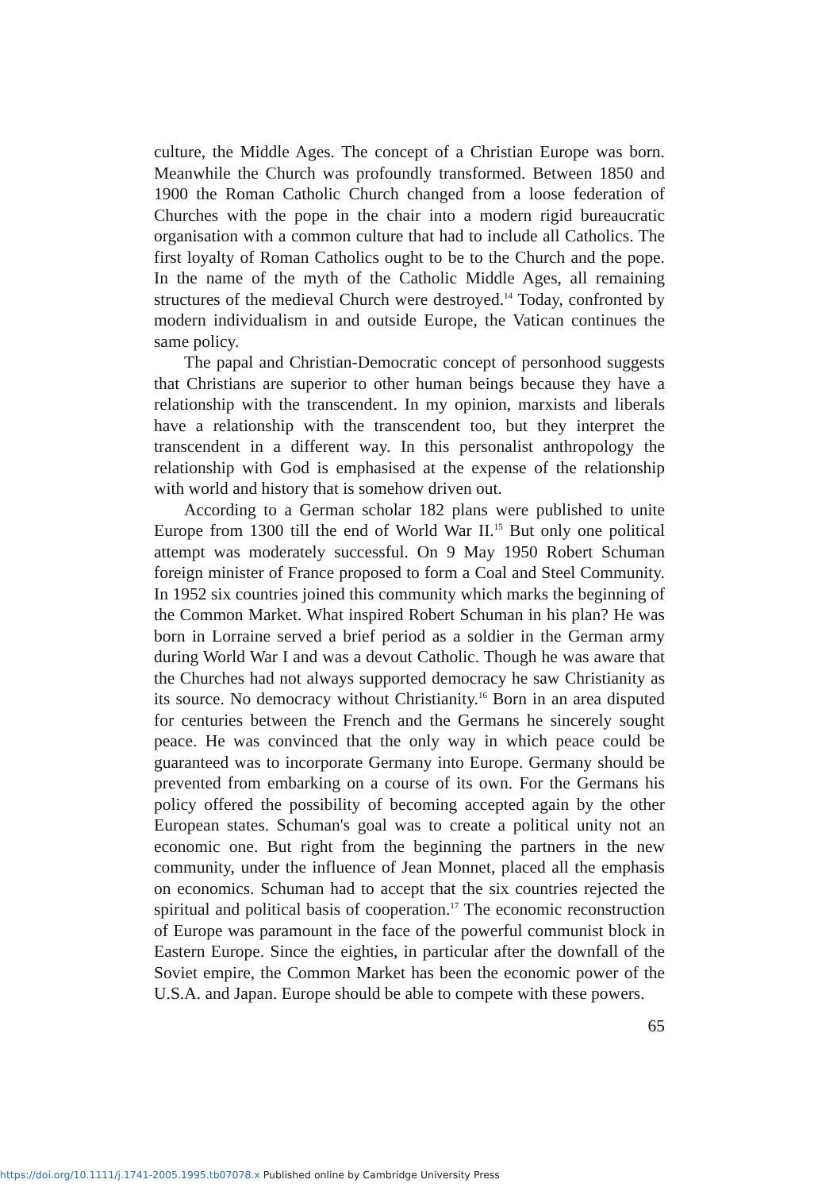culture, the Middle Ages. The concept of a Christian Europe was born. Meanwhile the Church was profoundly transformed. Between 1850 and 1900 the Roman Catholic Church changed from a loose federation of Churches with the pope in the chair into a modern rigid bureaucratic organisation with a common culture that had to include all Catholics. The first loyalty of Roman Catholics ought to be to the Church and the pope. In the name of the myth of the Catholic Middle Ages, all remaining structures of the medieval Church were destroyed.<sup>14</sup> Today, confronted by modern individualism in and outside Europe, the Vatican continues the same policy.
The papal and Christian-Democratic concept of personhood suggests that Christians are superior to other human beings because they have a relationship with the transcendent. In my opinion, marxists and liberals have a relationship with the transcendent too, but they interpret the transcendent in a different way. In this personalist anthropology the relationship with God is emphasised at the expense of the relationship with world and history that is somehow driven out.
According to a German scholar 182 plans were published to unite Europe from 1300 till the end of World War II.<sup>15</sup> But only one political attempt was moderately successful. On 9 May 1950 Robert Schuman foreign minister of France proposed to form a Coal and Steel Community. In 1952 six countries joined this community which marks the beginning of the Common Market. What inspired Robert Schuman in his plan? He was born in Lorraine served a brief period as a soldier in the German army during World War I and was a devout Catholic. Though he was aware that the Churches had not always supported democracy he saw Christianity as its source. No democracy without Christianity.<sup>16</sup> Born in an area disputed for centuries between the French and the Germans he sincerely sought peace. He was convinced that the only way in which peace could be guaranteed was to incorporate Germany into Europe. Germany should be prevented from embarking on a course of its own. For the Germans his policy offered the possibility of becoming accepted again by the other European states. Schuman's goal was to create a political unity not an economic one. But right from the beginning the partners in the new community, under the influence of Jean Monnet, placed all the emphasis on economics. Schuman had to accept that the six countries rejected the spiritual and political basis of cooperation.<sup>17</sup> The economic reconstruction of Europe was paramount in the face of the powerful communist block in Eastern Europe. Since the eighties, in particular after the downfall of the Soviet empire, the Common Market has been the economic power of the U.S.A. and Japan. Europe should be able to compete with these powers.
65
https://doi.org/10.1111/j.1741-2005.1995.tb07078.x Published online by Cambridge University Press